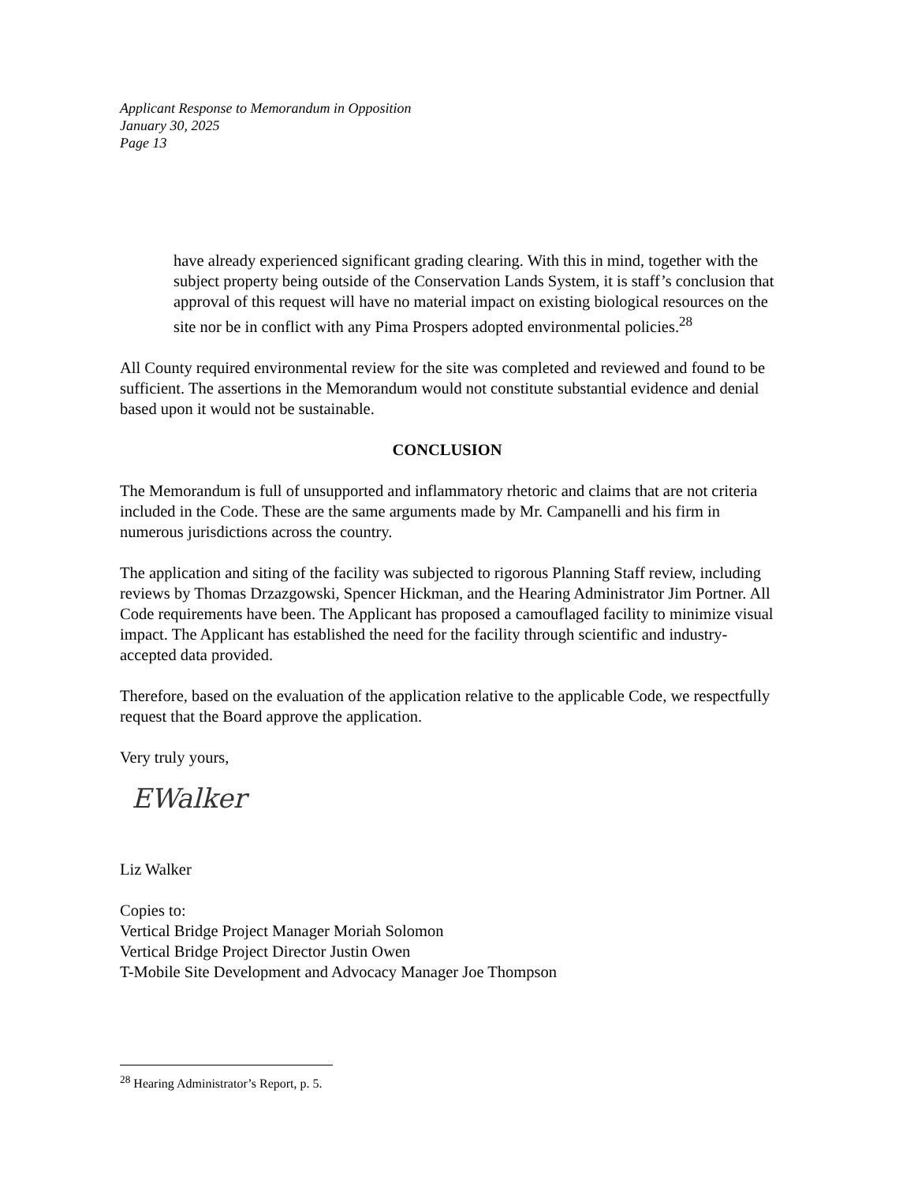Applicant Response to Memorandum in Opposition
January 30, 2025
Page 13
have already experienced significant grading clearing. With this in mind, together with the subject property being outside of the Conservation Lands System, it is staff’s conclusion that approval of this request will have no material impact on existing biological resources on the site nor be in conflict with any Pima Prospers adopted environmental policies.<sup>28</sup>
All County required environmental review for the site was completed and reviewed and found to be sufficient. The assertions in the Memorandum would not constitute substantial evidence and denial based upon it would not be sustainable.
CONCLUSION
The Memorandum is full of unsupported and inflammatory rhetoric and claims that are not criteria included in the Code. These are the same arguments made by Mr. Campanelli and his firm in numerous jurisdictions across the country.
The application and siting of the facility was subjected to rigorous Planning Staff review, including reviews by Thomas Drzazgowski, Spencer Hickman, and the Hearing Administrator Jim Portner. All Code requirements have been. The Applicant has proposed a camouflaged facility to minimize visual impact. The Applicant has established the need for the facility through scientific and industry-accepted data provided.
Therefore, based on the evaluation of the application relative to the applicable Code, we respectfully request that the Board approve the application.
Very truly yours,
EWalker
Liz Walker
Copies to:
Vertical Bridge Project Manager Moriah Solomon
Vertical Bridge Project Director Justin Owen
T-Mobile Site Development and Advocacy Manager Joe Thompson
<sup>28</sup> Hearing Administrator’s Report, p. 5.